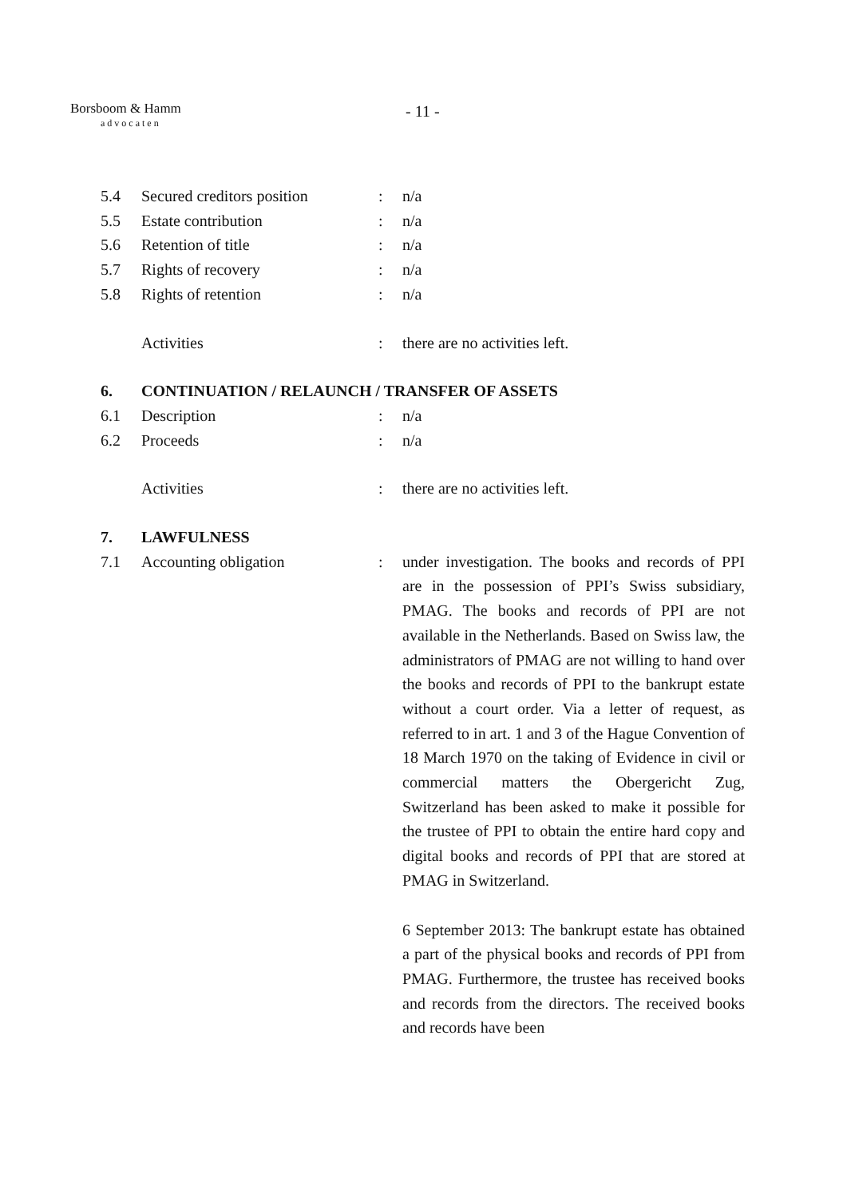Borsboom & Hamm
advocaten
- 11 -
5.4 Secured creditors position
: n/a
5.5 Estate contribution : n/a
5.6 Retention of title : n/a
5.7 Rights of recovery : n/a
5.8 Rights of retention : n/a
Activities : there are no activities left.
6. CONTINUATION / RELAUNCH / TRANSFER OF ASSETS
6.1 Description : n/a
6.2 Proceeds : n/a
Activities : there are no activities left.
7. LAWFULNESS
7.1 Accounting obligation : under investigation. The books and records of PPI are in the possession of PPI’s Swiss subsidiary, PMAG. The books and records of PPI are not available in the Netherlands. Based on Swiss law, the administrators of PMAG are not willing to hand over the books and records of PPI to the bankrupt estate without a court order. Via a letter of request, as referred to in art. 1 and 3 of the Hague Convention of 18 March 1970 on the taking of Evidence in civil or commercial matters the Obergericht Zug, Switzerland has been asked to make it possible for the trustee of PPI to obtain the entire hard copy and digital books and records of PPI that are stored at PMAG in Switzerland.
6 September 2013: The bankrupt estate has obtained a part of the physical books and records of PPI from PMAG. Furthermore, the trustee has received books and records from the directors. The received books and records have been